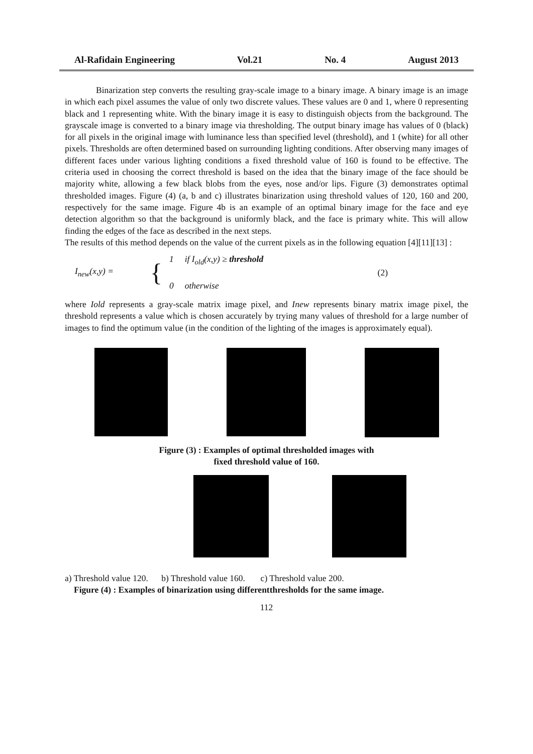Al-Rafidain Engineering Vol.21 No. 4 August 2013
Binarization step converts the resulting gray-scale image to a binary image. A binary image is an image in which each pixel assumes the value of only two discrete values. These values are 0 and 1, where 0 representing black and 1 representing white. With the binary image it is easy to distinguish objects from the background. The grayscale image is converted to a binary image via thresholding. The output binary image has values of 0 (black) for all pixels in the original image with luminance less than specified level (threshold), and 1 (white) for all other pixels. Thresholds are often determined based on surrounding lighting conditions. After observing many images of different faces under various lighting conditions a fixed threshold value of 160 is found to be effective. The criteria used in choosing the correct threshold is based on the idea that the binary image of the face should be majority white, allowing a few black blobs from the eyes, nose and/or lips. Figure (3) demonstrates optimal thresholded images. Figure (4) (a, b and c) illustrates binarization using threshold values of 120, 160 and 200, respectively for the same image. Figure 4b is an example of an optimal binary image for the face and eye detection algorithm so that the background is uniformly black, and the face is primary white. This will allow finding the edges of the face as described in the next steps.
The results of this method depends on the value of the current pixels as in the following equation [4][11][13] :
I<sub>new</sub>(x,y) = { 1 if I<sub>old</sub>(x,y) ≥ threshold
0 otherwise (2)
where Iold represents a gray-scale matrix image pixel, and Inew represents binary matrix image pixel, the threshold represents a value which is chosen accurately by trying many values of threshold for a large number of images to find the optimum value (in the condition of the lighting of the images is approximately equal).
Figure (3) : Examples of optimal thresholded images with
fixed threshold value of 160.
a) Threshold value 120. b) Threshold value 160. c) Threshold value 200.
Figure (4) : Examples of binarization using differentthresholds for the same image.
112